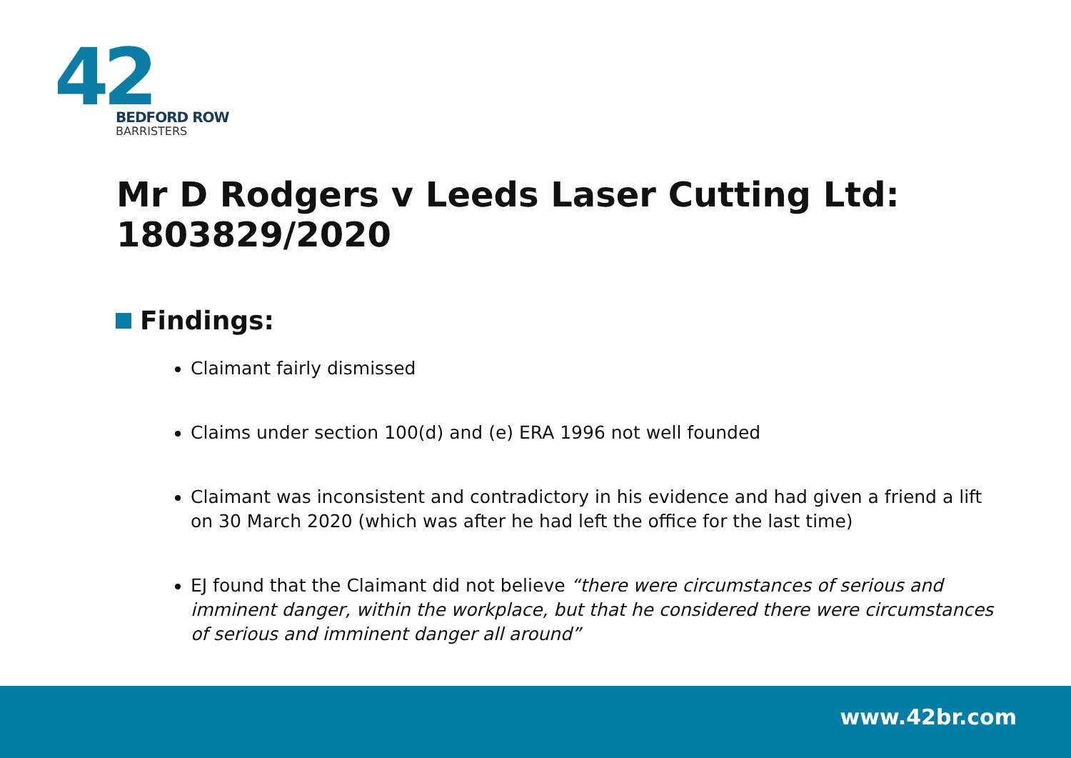42
BEDFORD ROW
BARRISTERS
Mr D Rodgers v Leeds Laser Cutting Ltd: 1803829/2020
Findings:
Claimant fairly dismissed
Claims under section 100(d) and (e) ERA 1996 not well founded
Claimant was inconsistent and contradictory in his evidence and had given a friend a lift on 30 March 2020 (which was after he had left the office for the last time)
EJ found that the Claimant did not believe “there were circumstances of serious and imminent danger, within the workplace, but that he considered there were circumstances of serious and imminent danger all around”
www.42br.com